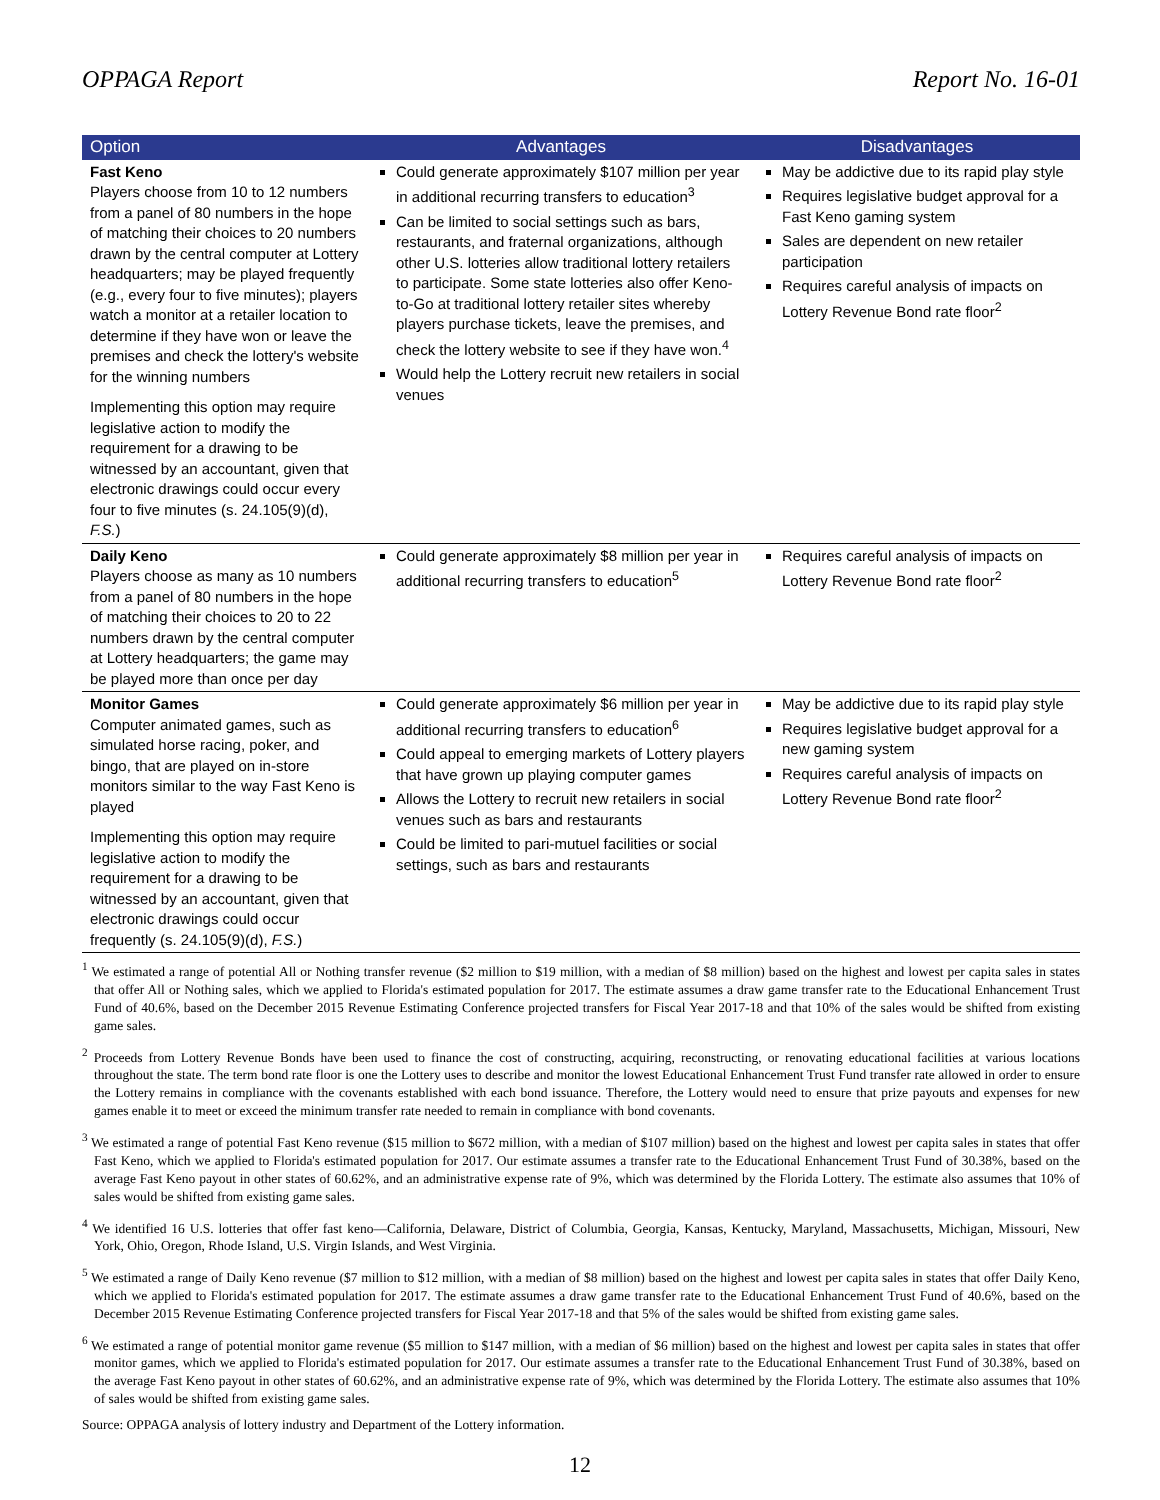OPPAGA Report Report No. 16-01
| Option | Advantages | Disadvantages |
| --- | --- | --- |
| Fast Keno Players choose from 10 to 12 numbers from a panel of 80 numbers in the hope of matching their choices to 20 numbers drawn by the central computer at Lottery headquarters; may be played frequently (e.g., every four to five minutes); players watch a monitor at a retailer location to determine if they have won or leave the premises and check the lottery's website for the winning numbers Implementing this option may require legislative action to modify the requirement for a drawing to be witnessed by an accountant, given that electronic drawings could occur every four to five minutes (s. 24.105(9)(d), F.S. ) | Could generate approximately $107 million per year in additional recurring transfers to education<sup>3</sup> Can be limited to social settings such as bars, restaurants, and fraternal organizations, although other U.S. lotteries allow traditional lottery retailers to participate. Some state lotteries also offer Keno-to-Go at traditional lottery retailer sites whereby players purchase tickets, leave the premises, and check the lottery website to see if they have won.<sup>4</sup> Would help the Lottery recruit new retailers in social venues | May be addictive due to its rapid play style Requires legislative budget approval for a Fast Keno gaming system Sales are dependent on new retailer participation Requires careful analysis of impacts on Lottery Revenue Bond rate floor<sup>2</sup> |
| Daily Keno Players choose as many as 10 numbers from a panel of 80 numbers in the hope of matching their choices to 20 to 22 numbers drawn by the central computer at Lottery headquarters; the game may be played more than once per day | Could generate approximately $8 million per year in additional recurring transfers to education<sup>5</sup> | Requires careful analysis of impacts on Lottery Revenue Bond rate floor<sup>2</sup> |
| Monitor Games Computer animated games, such as simulated horse racing, poker, and bingo, that are played on in-store monitors similar to the way Fast Keno is played Implementing this option may require legislative action to modify the requirement for a drawing to be witnessed by an accountant, given that electronic drawings could occur frequently (s. 24.105(9)(d), F.S. ) | Could generate approximately $6 million per year in additional recurring transfers to education<sup>6</sup> Could appeal to emerging markets of Lottery players that have grown up playing computer games Allows the Lottery to recruit new retailers in social venues such as bars and restaurants Could be limited to pari-mutuel facilities or social settings, such as bars and restaurants | May be addictive due to its rapid play style Requires legislative budget approval for a new gaming system Requires careful analysis of impacts on Lottery Revenue Bond rate floor<sup>2</sup> |
<sup>1</sup> We estimated a range of potential All or Nothing transfer revenue ($2 million to $19 million, with a median of $8 million) based on the highest and lowest per capita sales in states that offer All or Nothing sales, which we applied to Florida's estimated population for 2017. The estimate assumes a draw game transfer rate to the Educational Enhancement Trust Fund of 40.6%, based on the December 2015 Revenue Estimating Conference projected transfers for Fiscal Year 2017-18 and that 10% of the sales would be shifted from existing game sales.
<sup>2</sup> Proceeds from Lottery Revenue Bonds have been used to finance the cost of constructing, acquiring, reconstructing, or renovating educational facilities at various locations throughout the state. The term bond rate floor is one the Lottery uses to describe and monitor the lowest Educational Enhancement Trust Fund transfer rate allowed in order to ensure the Lottery remains in compliance with the covenants established with each bond issuance. Therefore, the Lottery would need to ensure that prize payouts and expenses for new games enable it to meet or exceed the minimum transfer rate needed to remain in compliance with bond covenants.
<sup>3</sup> We estimated a range of potential Fast Keno revenue ($15 million to $672 million, with a median of $107 million) based on the highest and lowest per capita sales in states that offer Fast Keno, which we applied to Florida's estimated population for 2017. Our estimate assumes a transfer rate to the Educational Enhancement Trust Fund of 30.38%, based on the average Fast Keno payout in other states of 60.62%, and an administrative expense rate of 9%, which was determined by the Florida Lottery. The estimate also assumes that 10% of sales would be shifted from existing game sales.
<sup>4</sup> We identified 16 U.S. lotteries that offer fast keno—California, Delaware, District of Columbia, Georgia, Kansas, Kentucky, Maryland, Massachusetts, Michigan, Missouri, New York, Ohio, Oregon, Rhode Island, U.S. Virgin Islands, and West Virginia.
<sup>5</sup> We estimated a range of Daily Keno revenue ($7 million to $12 million, with a median of $8 million) based on the highest and lowest per capita sales in states that offer Daily Keno, which we applied to Florida's estimated population for 2017. The estimate assumes a draw game transfer rate to the Educational Enhancement Trust Fund of 40.6%, based on the December 2015 Revenue Estimating Conference projected transfers for Fiscal Year 2017-18 and that 5% of the sales would be shifted from existing game sales.
<sup>6</sup> We estimated a range of potential monitor game revenue ($5 million to $147 million, with a median of $6 million) based on the highest and lowest per capita sales in states that offer monitor games, which we applied to Florida's estimated population for 2017. Our estimate assumes a transfer rate to the Educational Enhancement Trust Fund of 30.38%, based on the average Fast Keno payout in other states of 60.62%, and an administrative expense rate of 9%, which was determined by the Florida Lottery. The estimate also assumes that 10% of sales would be shifted from existing game sales.
Source: OPPAGA analysis of lottery industry and Department of the Lottery information.
12